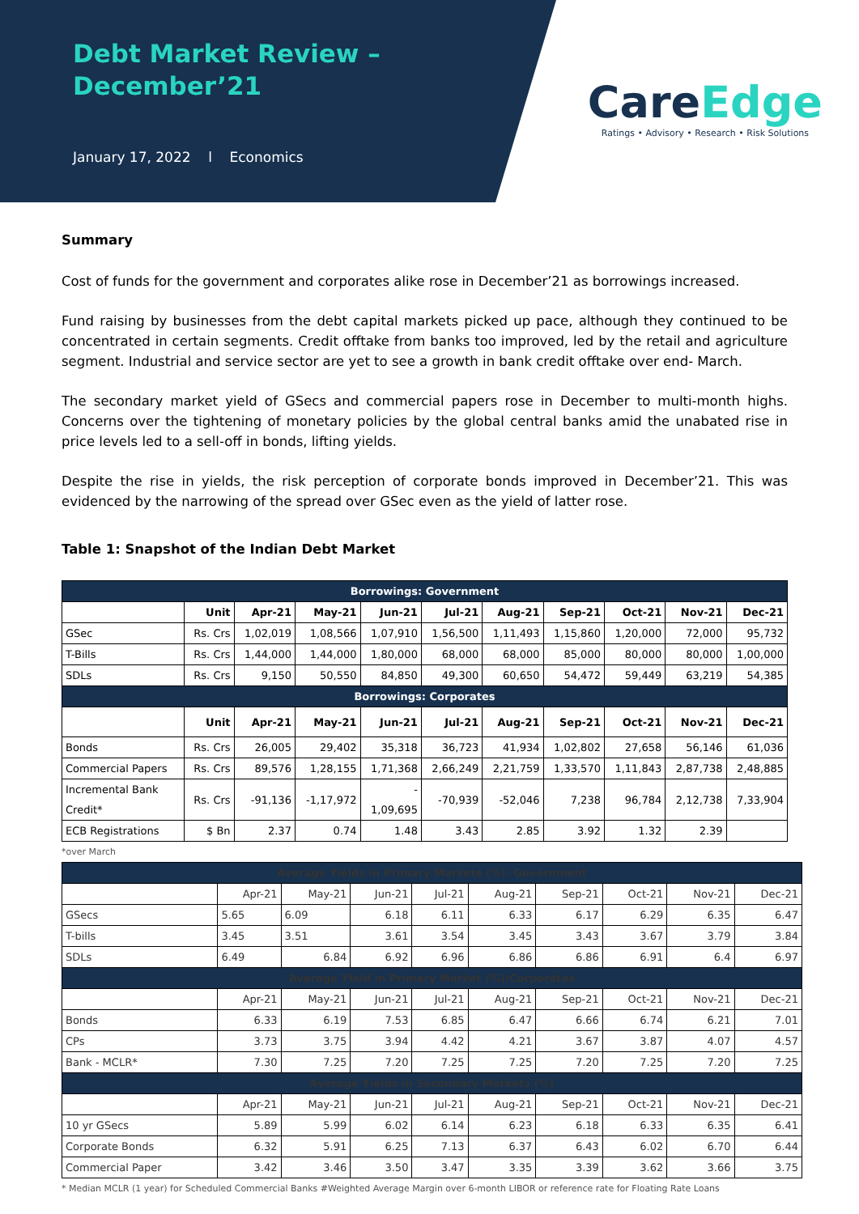Debt Market Review –
December’21
January 17, 2022 l Economics
CareEdge
Ratings • Advisory • Research • Risk Solutions
Summary
Cost of funds for the government and corporates alike rose in December’21 as borrowings increased.
Fund raising by businesses from the debt capital markets picked up pace, although they continued to be concentrated in certain segments. Credit offtake from banks too improved, led by the retail and agriculture segment. Industrial and service sector are yet to see a growth in bank credit offtake over end- March.
The secondary market yield of GSecs and commercial papers rose in December to multi-month highs. Concerns over the tightening of monetary policies by the global central banks amid the unabated rise in price levels led to a sell-off in bonds, lifting yields.
Despite the rise in yields, the risk perception of corporate bonds improved in December’21. This was evidenced by the narrowing of the spread over GSec even as the yield of latter rose.
Table 1: Snapshot of the Indian Debt Market
| Borrowings: Government | | | | | | | | | | |
| | Unit | Apr-21 | May-21 | Jun-21 | Jul-21 | Aug-21 | Sep-21 | Oct-21 | Nov-21 | Dec-21 |
| GSec | Rs. Crs | 1,02,019 | 1,08,566 | 1,07,910 | 1,56,500 | 1,11,493 | 1,15,860 | 1,20,000 | 72,000 | 95,732 |
| T-Bills | Rs. Crs | 1,44,000 | 1,44,000 | 1,80,000 | 68,000 | 68,000 | 85,000 | 80,000 | 80,000 | 1,00,000 |
| SDLs | Rs. Crs | 9,150 | 50,550 | 84,850 | 49,300 | 60,650 | 54,472 | 59,449 | 63,219 | 54,385 |
| Borrowings: Corporates | | | | | | | | | | |
| | Unit | Apr-21 | May-21 | Jun-21 | Jul-21 | Aug-21 | Sep-21 | Oct-21 | Nov-21 | Dec-21 |
| Bonds | Rs. Crs | 26,005 | 29,402 | 35,318 | 36,723 | 41,934 | 1,02,802 | 27,658 | 56,146 | 61,036 |
| Commercial Papers | Rs. Crs | 89,576 | 1,28,155 | 1,71,368 | 2,66,249 | 2,21,759 | 1,33,570 | 1,11,843 | 2,87,738 | 2,48,885 |
| Incremental Bank Credit* | Rs. Crs | -91,136 | -1,17,972 | - 1,09,695 | -70,939 | -52,046 | 7,238 | 96,784 | 2,12,738 | 7,33,904 |
| ECB Registrations | $ Bn | 2.37 | 0.74 | 1.48 | 3.43 | 2.85 | 3.92 | 1.32 | 2.39 | |
*over March
| Average Yields in Primary Markets (%): Government | | | | | | | | | |
| | Apr-21 | May-21 | Jun-21 | Jul-21 | Aug-21 | Sep-21 | Oct-21 | Nov-21 | Dec-21 |
| GSecs | 5.65 | 6.09 | 6.18 | 6.11 | 6.33 | 6.17 | 6.29 | 6.35 | 6.47 |
| T-bills | 3.45 | 3.51 | 3.61 | 3.54 | 3.45 | 3.43 | 3.67 | 3.79 | 3.84 |
| SDLs | 6.49 | 6.84 | 6.92 | 6.96 | 6.86 | 6.86 | 6.91 | 6.4 | 6.97 |
| Average Yield in Primary Market (%):Corporates | | | | | | | | | |
| | Apr-21 | May-21 | Jun-21 | Jul-21 | Aug-21 | Sep-21 | Oct-21 | Nov-21 | Dec-21 |
| Bonds | 6.33 | 6.19 | 7.53 | 6.85 | 6.47 | 6.66 | 6.74 | 6.21 | 7.01 |
| CPs | 3.73 | 3.75 | 3.94 | 4.42 | 4.21 | 3.67 | 3.87 | 4.07 | 4.57 |
| Bank - MCLR* | 7.30 | 7.25 | 7.20 | 7.25 | 7.25 | 7.20 | 7.25 | 7.20 | 7.25 |
| Average Yields in Secondary Markets (%) | | | | | | | | | |
| | Apr-21 | May-21 | Jun-21 | Jul-21 | Aug-21 | Sep-21 | Oct-21 | Nov-21 | Dec-21 |
| 10 yr GSecs | 5.89 | 5.99 | 6.02 | 6.14 | 6.23 | 6.18 | 6.33 | 6.35 | 6.41 |
| Corporate Bonds | 6.32 | 5.91 | 6.25 | 7.13 | 6.37 | 6.43 | 6.02 | 6.70 | 6.44 |
| Commercial Paper | 3.42 | 3.46 | 3.50 | 3.47 | 3.35 | 3.39 | 3.62 | 3.66 | 3.75 |
* Median MCLR (1 year) for Scheduled Commercial Banks #Weighted Average Margin over 6-month LIBOR or reference rate for Floating Rate Loans